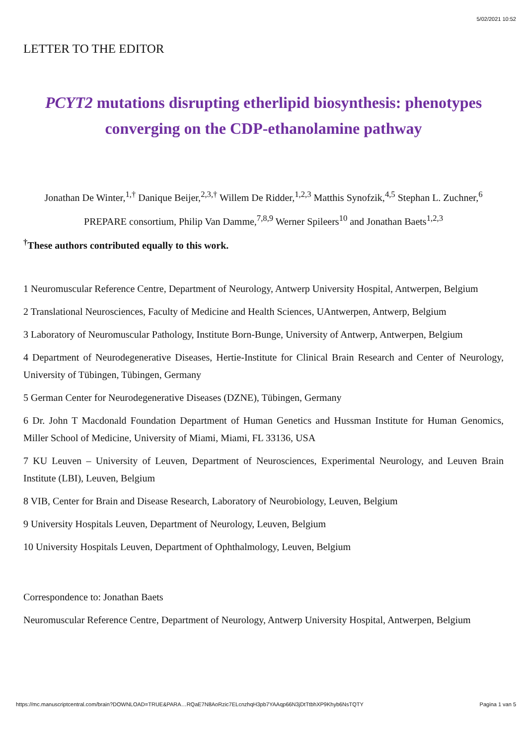5/02/2021 10:52
LETTER TO THE EDITOR
PCYT2 mutations disrupting etherlipid biosynthesis: phenotypes converging on the CDP-ethanolamine pathway
Jonathan De Winter,<sup>1,†</sup> Danique Beijer,<sup>2,3,†</sup> Willem De Ridder,<sup>1,2,3</sup> Matthis Synofzik,<sup>4,5</sup> Stephan L. Zuchner,<sup>6</sup> PREPARE consortium, Philip Van Damme,<sup>7,8,9</sup> Werner Spileers<sup>10</sup> and Jonathan Baets<sup>1,2,3</sup>
<sup>†</sup> These authors contributed equally to this work.
1 Neuromuscular Reference Centre, Department of Neurology, Antwerp University Hospital, Antwerpen, Belgium
2 Translational Neurosciences, Faculty of Medicine and Health Sciences, UAntwerpen, Antwerp, Belgium
3 Laboratory of Neuromuscular Pathology, Institute Born-Bunge, University of Antwerp, Antwerpen, Belgium
4 Department of Neurodegenerative Diseases, Hertie-Institute for Clinical Brain Research and Center of Neurology, University of Tübingen, Tübingen, Germany
5 German Center for Neurodegenerative Diseases (DZNE), Tübingen, Germany
6 Dr. John T Macdonald Foundation Department of Human Genetics and Hussman Institute for Human Genomics, Miller School of Medicine, University of Miami, Miami, FL 33136, USA
7 KU Leuven – University of Leuven, Department of Neurosciences, Experimental Neurology, and Leuven Brain Institute (LBI), Leuven, Belgium
8 VIB, Center for Brain and Disease Research, Laboratory of Neurobiology, Leuven, Belgium
9 University Hospitals Leuven, Department of Neurology, Leuven, Belgium
10 University Hospitals Leuven, Department of Ophthalmology, Leuven, Belgium
Correspondence to: Jonathan Baets
Neuromuscular Reference Centre, Department of Neurology, Antwerp University Hospital, Antwerpen, Belgium
https://mc.manuscriptcentral.com/brain?DOWNLOAD=TRUE&PARA…RQaE7N8AoRzic7ELcnzhqH3pb7YAAqp66N3jDtTtbhXP9Khyb6NsTQTY Pagina 1 van 5